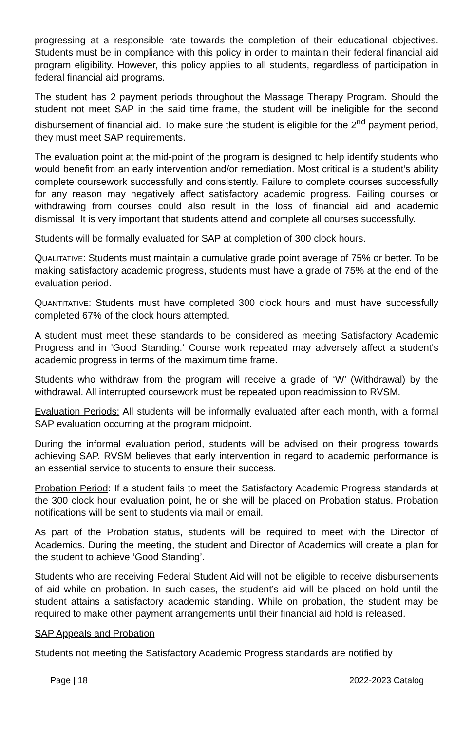progressing at a responsible rate towards the completion of their educational objectives. Students must be in compliance with this policy in order to maintain their federal financial aid program eligibility. However, this policy applies to all students, regardless of participation in federal financial aid programs.
The student has 2 payment periods throughout the Massage Therapy Program. Should the student not meet SAP in the said time frame, the student will be ineligible for the second disbursement of financial aid. To make sure the student is eligible for the 2<sup>nd</sup> payment period, they must meet SAP requirements.
The evaluation point at the mid-point of the program is designed to help identify students who would benefit from an early intervention and/or remediation. Most critical is a student’s ability complete coursework successfully and consistently. Failure to complete courses successfully for any reason may negatively affect satisfactory academic progress. Failing courses or withdrawing from courses could also result in the loss of financial aid and academic dismissal. It is very important that students attend and complete all courses successfully.
Students will be formally evaluated for SAP at completion of 300 clock hours.
QUALITATIVE: Students must maintain a cumulative grade point average of 75% or better. To be making satisfactory academic progress, students must have a grade of 75% at the end of the evaluation period.
QUANTITATIVE: Students must have completed 300 clock hours and must have successfully completed 67% of the clock hours attempted.
A student must meet these standards to be considered as meeting Satisfactory Academic Progress and in 'Good Standing.' Course work repeated may adversely affect a student's academic progress in terms of the maximum time frame.
Students who withdraw from the program will receive a grade of ‘W’ (Withdrawal) by the withdrawal. All interrupted coursework must be repeated upon readmission to RVSM.
Evaluation Periods: All students will be informally evaluated after each month, with a formal SAP evaluation occurring at the program midpoint.
During the informal evaluation period, students will be advised on their progress towards achieving SAP. RVSM believes that early intervention in regard to academic performance is an essential service to students to ensure their success.
Probation Period: If a student fails to meet the Satisfactory Academic Progress standards at the 300 clock hour evaluation point, he or she will be placed on Probation status. Probation notifications will be sent to students via mail or email.
As part of the Probation status, students will be required to meet with the Director of Academics. During the meeting, the student and Director of Academics will create a plan for the student to achieve ‘Good Standing’.
Students who are receiving Federal Student Aid will not be eligible to receive disbursements of aid while on probation. In such cases, the student’s aid will be placed on hold until the student attains a satisfactory academic standing. While on probation, the student may be required to make other payment arrangements until their financial aid hold is released.
SAP Appeals and Probation
Students not meeting the Satisfactory Academic Progress standards are notified by
Page | 18 2022-2023 Catalog